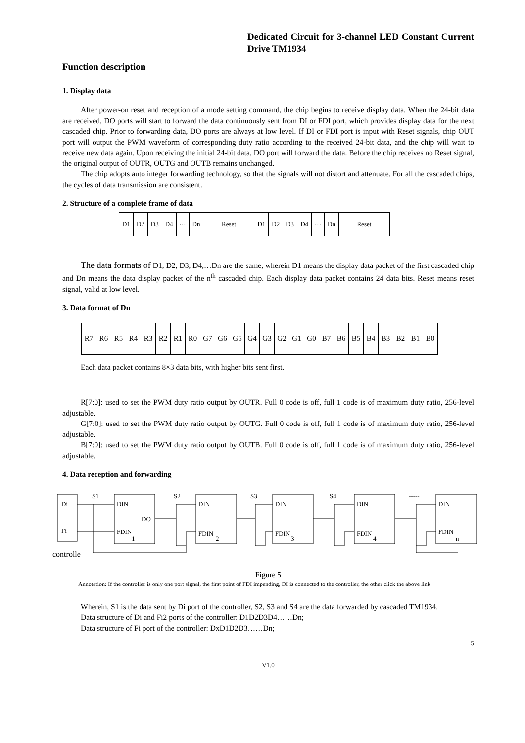Dedicated Circuit for 3-channel LED Constant Current Drive TM1934
Function description
1. Display data
After power-on reset and reception of a mode setting command, the chip begins to receive display data. When the 24-bit data are received, DO ports will start to forward the data continuously sent from DI or FDI port, which provides display data for the next cascaded chip. Prior to forwarding data, DO ports are always at low level. If DI or FDI port is input with Reset signals, chip OUT port will output the PWM waveform of corresponding duty ratio according to the received 24-bit data, and the chip will wait to receive new data again. Upon receiving the initial 24-bit data, DO port will forward the data. Before the chip receives no Reset signal, the original output of OUTR, OUTG and OUTB remains unchanged.
The chip adopts auto integer forwarding technology, so that the signals will not distort and attenuate. For all the cascaded chips, the cycles of data transmission are consistent.
2. Structure of a complete frame of data
| D1 | D2 | D3 | D4 | ··· | Dn | Reset | D1 | D2 | D3 | D4 | ··· | Dn | Reset |
The data formats of D1, D2, D3, D4,…Dn are the same, wherein D1 means the display data packet of the first cascaded chip and Dn means the data display packet of the n<sup>th</sup> cascaded chip. Each display data packet contains 24 data bits. Reset means reset signal, valid at low level.
3. Data format of Dn
| R7 | R6 | R5 | R4 | R3 | R2 | R1 | R0 | G7 | G6 | G5 | G4 | G3 | G2 | G1 | G0 | B7 | B6 | B5 | B4 | B3 | B2 | B1 | B0 |
Each data packet contains 8×3 data bits, with higher bits sent first.
R[7:0]: used to set the PWM duty ratio output by OUTR. Full 0 code is off, full 1 code is of maximum duty ratio, 256-level adjustable.
G[7:0]: used to set the PWM duty ratio output by OUTG. Full 0 code is off, full 1 code is of maximum duty ratio, 256-level adjustable.
B[7:0]: used to set the PWM duty ratio output by OUTB. Full 0 code is off, full 1 code is of maximum duty ratio, 256-level adjustable.
4. Data reception and forwarding
Di
Fi
S1
S2
S3
S4
-----
DIN
DO
FDIN
1
DIN
FDIN
2
DIN
FDIN
3
DIN
FDIN
4
DIN
FDIN
n
controlle
Figure 5
Annotation: If the controller is only one port signal, the first point of FDI impending, DI is connected to the controller, the other click the above link
Wherein, S1 is the data sent by Di port of the controller, S2, S3 and S4 are the data forwarded by cascaded TM1934.
Data structure of Di and Fi2 ports of the controller: D1D2D3D4……Dn;
Data structure of Fi port of the controller: DxD1D2D3……Dn;
5
V1.0